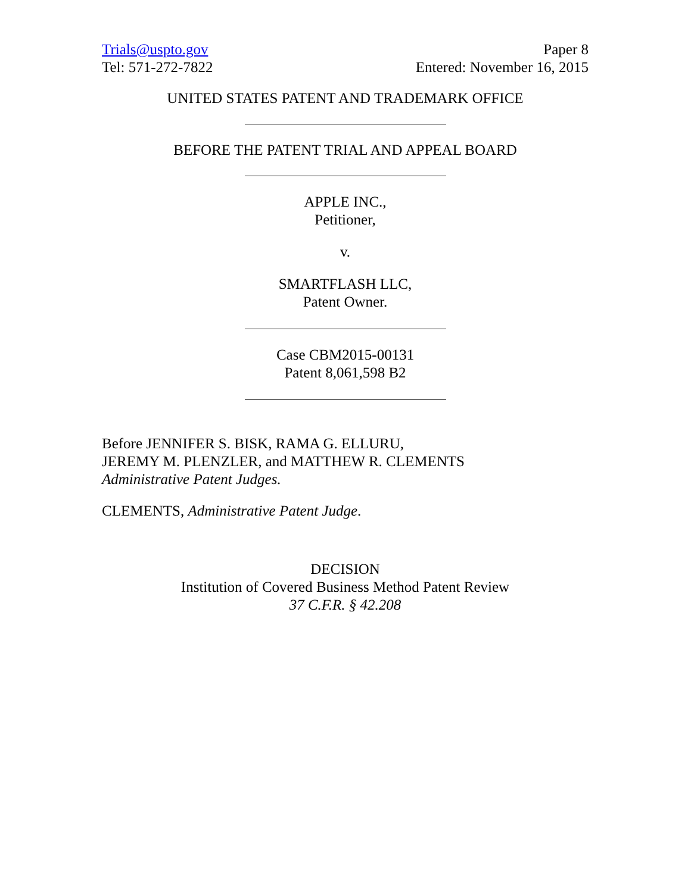Trials@uspto.gov
Tel: 571-272-7822
Paper 8
Entered: November 16, 2015
UNITED STATES PATENT AND TRADEMARK OFFICE
BEFORE THE PATENT TRIAL AND APPEAL BOARD
APPLE INC.,
Petitioner,
v.
SMARTFLASH LLC,
Patent Owner.
Case CBM2015-00131
Patent 8,061,598 B2
Before JENNIFER S. BISK, RAMA G. ELLURU,
JEREMY M. PLENZLER, and MATTHEW R. CLEMENTS
Administrative Patent Judges.
CLEMENTS, Administrative Patent Judge.
DECISION
Institution of Covered Business Method Patent Review
37 C.F.R. § 42.208